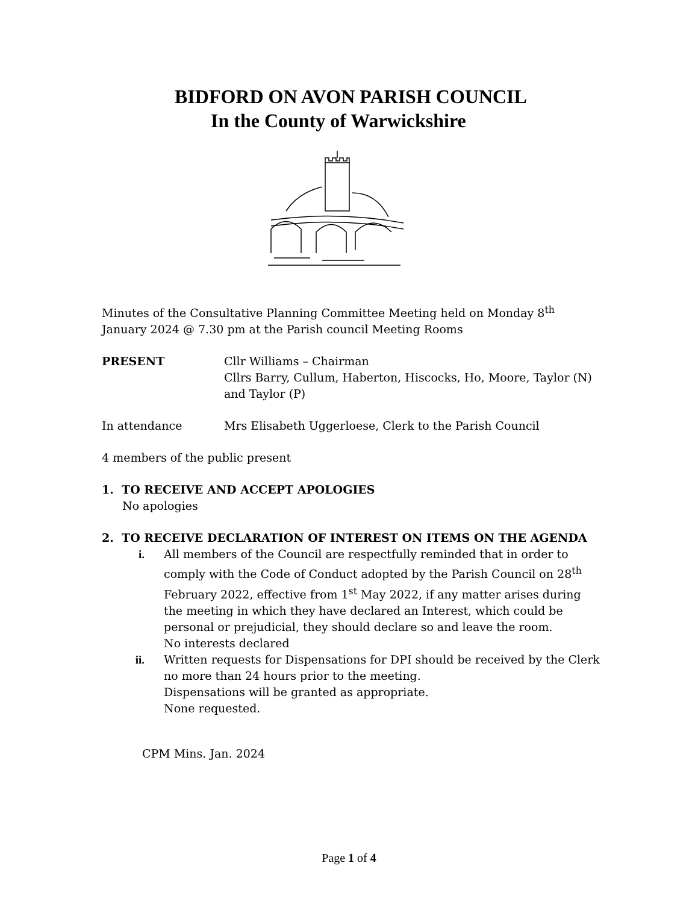BIDFORD ON AVON PARISH COUNCIL
In the County of Warwickshire
Minutes of the Consultative Planning Committee Meeting held on Monday 8<sup>th</sup> January 2024 @ 7.30 pm at the Parish council Meeting Rooms
PRESENT Cllr Williams – Chairman
Cllrs Barry, Cullum, Haberton, Hiscocks, Ho, Moore, Taylor (N) and Taylor (P)
In attendance Mrs Elisabeth Uggerloese, Clerk to the Parish Council
4 members of the public present
1. TO RECEIVE AND ACCEPT APOLOGIES
No apologies
2. TO RECEIVE DECLARATION OF INTEREST ON ITEMS ON THE AGENDA
i. All members of the Council are respectfully reminded that in order to comply with the Code of Conduct adopted by the Parish Council on 28<sup>th</sup> February 2022, effective from 1<sup>st</sup> May 2022, if any matter arises during the meeting in which they have declared an Interest, which could be personal or prejudicial, they should declare so and leave the room.
No interests declared
ii. Written requests for Dispensations for DPI should be received by the Clerk no more than 24 hours prior to the meeting.
Dispensations will be granted as appropriate.
None requested.
CPM Mins. Jan. 2024
Page 1 of 4